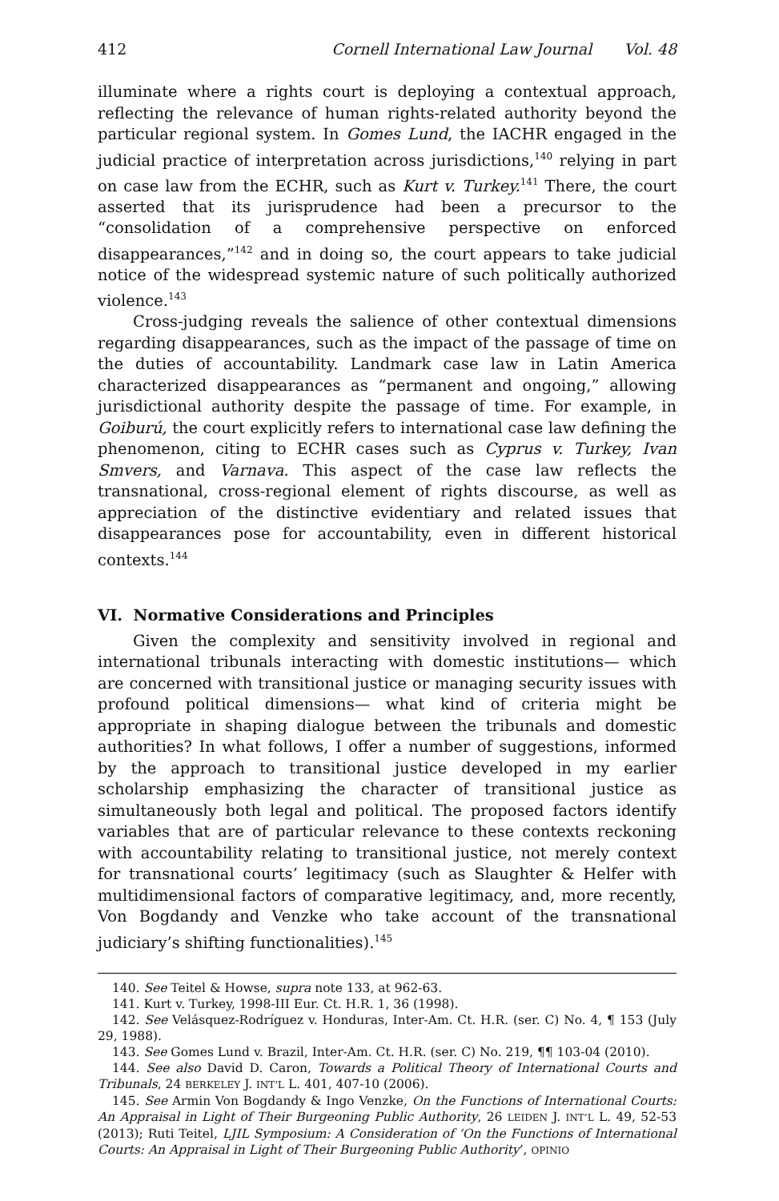412 Cornell International Law Journal Vol. 48
illuminate where a rights court is deploying a contextual approach, reflecting the relevance of human rights-related authority beyond the particular regional system. In Gomes Lund, the IACHR engaged in the judicial practice of interpretation across jurisdictions,<sup>140</sup> relying in part on case law from the ECHR, such as Kurt v. Turkey.<sup>141</sup> There, the court asserted that its jurisprudence had been a precursor to the “consolidation of a comprehensive perspective on enforced disappearances,”<sup>142</sup> and in doing so, the court appears to take judicial notice of the widespread systemic nature of such politically authorized violence.<sup>143</sup>
Cross-judging reveals the salience of other contextual dimensions regarding disappearances, such as the impact of the passage of time on the duties of accountability. Landmark case law in Latin America characterized disappearances as “permanent and ongoing,” allowing jurisdictional authority despite the passage of time. For example, in Goiburú, the court explicitly refers to international case law defining the phenomenon, citing to ECHR cases such as Cyprus v. Turkey, Ivan Smvers, and Varnava. This aspect of the case law reflects the transnational, cross-regional element of rights discourse, as well as appreciation of the distinctive evidentiary and related issues that disappearances pose for accountability, even in different historical contexts.<sup>144</sup>
VI. Normative Considerations and Principles
Given the complexity and sensitivity involved in regional and international tribunals interacting with domestic institutions— which are concerned with transitional justice or managing security issues with profound political dimensions— what kind of criteria might be appropriate in shaping dialogue between the tribunals and domestic authorities? In what follows, I offer a number of suggestions, informed by the approach to transitional justice developed in my earlier scholarship emphasizing the character of transitional justice as simultaneously both legal and political. The proposed factors identify variables that are of particular relevance to these contexts reckoning with accountability relating to transitional justice, not merely context for transnational courts’ legitimacy (such as Slaughter & Helfer with multidimensional factors of comparative legitimacy, and, more recently, Von Bogdandy and Venzke who take account of the transnational judiciary’s shifting functionalities).<sup>145</sup>
140. See Teitel & Howse, supra note 133, at 962-63.
141. Kurt v. Turkey, 1998-III Eur. Ct. H.R. 1, 36 (1998).
142. See Velásquez-Rodríguez v. Honduras, Inter-Am. Ct. H.R. (ser. C) No. 4, ¶ 153 (July 29, 1988).
143. See Gomes Lund v. Brazil, Inter-Am. Ct. H.R. (ser. C) No. 219, ¶¶ 103-04 (2010).
144. See also David D. Caron, Towards a Political Theory of International Courts and Tribunals, 24 BERKELEY J. INT’L L. 401, 407-10 (2006).
145. See Armin Von Bogdandy & Ingo Venzke, On the Functions of International Courts: An Appraisal in Light of Their Burgeoning Public Authority, 26 LEIDEN J. INT’L L. 49, 52-53 (2013); Ruti Teitel, LJIL Symposium: A Consideration of ‘On the Functions of International Courts: An Appraisal in Light of Their Burgeoning Public Authority’, OPINIO